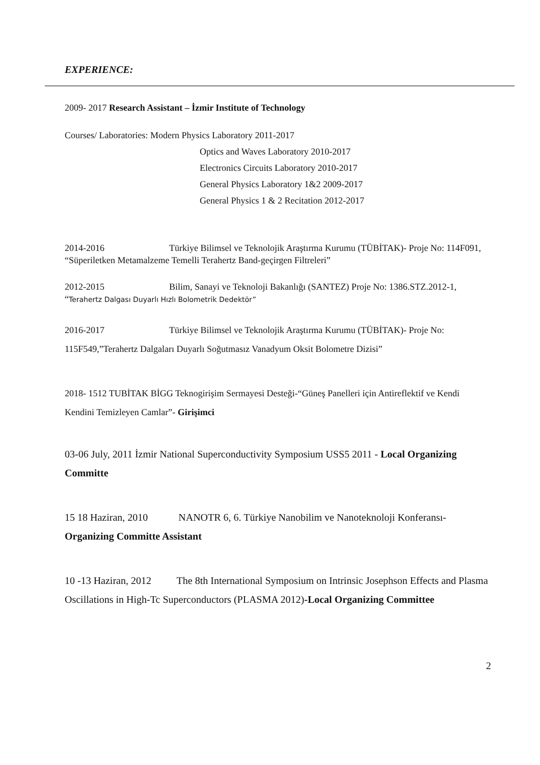EXPERIENCE:
2009- 2017 Research Assistant – İzmir Institute of Technology
Courses/ Laboratories: Modern Physics Laboratory 2011-2017
Optics and Waves Laboratory 2010-2017
Electronics Circuits Laboratory 2010-2017
General Physics Laboratory 1&2 2009-2017
General Physics 1 & 2 Recitation 2012-2017
2014-2016 Türkiye Bilimsel ve Teknolojik Araştırma Kurumu (TÜBİTAK)- Proje No: 114F091, “Süperiletken Metamalzeme Temelli Terahertz Band-geçirgen Filtreleri”
2012-2015 Bilim, Sanayi ve Teknoloji Bakanlığı (SANTEZ) Proje No: 1386.STZ.2012-1, “Terahertz Dalgası Duyarlı Hızlı Bolometrik Dedektör”
2016-2017 Türkiye Bilimsel ve Teknolojik Araştırma Kurumu (TÜBİTAK)- Proje No: 115F549,”Terahertz Dalgaları Duyarlı Soğutmasız Vanadyum Oksit Bolometre Dizisi”
2018- 1512 TUBİTAK BİGG Teknogirişim Sermayesi Desteği-“Güneş Panelleri için Antireflektif ve Kendi Kendini Temizleyen Camlar”- Girişimci
03-06 July, 2011 İzmir National Superconductivity Symposium USS5 2011 - Local Organizing Committe
15 18 Haziran, 2010 NANOTR 6, 6. Türkiye Nanobilim ve Nanoteknoloji Konferansı- Organizing Committe Assistant
10 -13 Haziran, 2012 The 8th International Symposium on Intrinsic Josephson Effects and Plasma Oscillations in High-Tc Superconductors (PLASMA 2012)-Local Organizing Committee
2